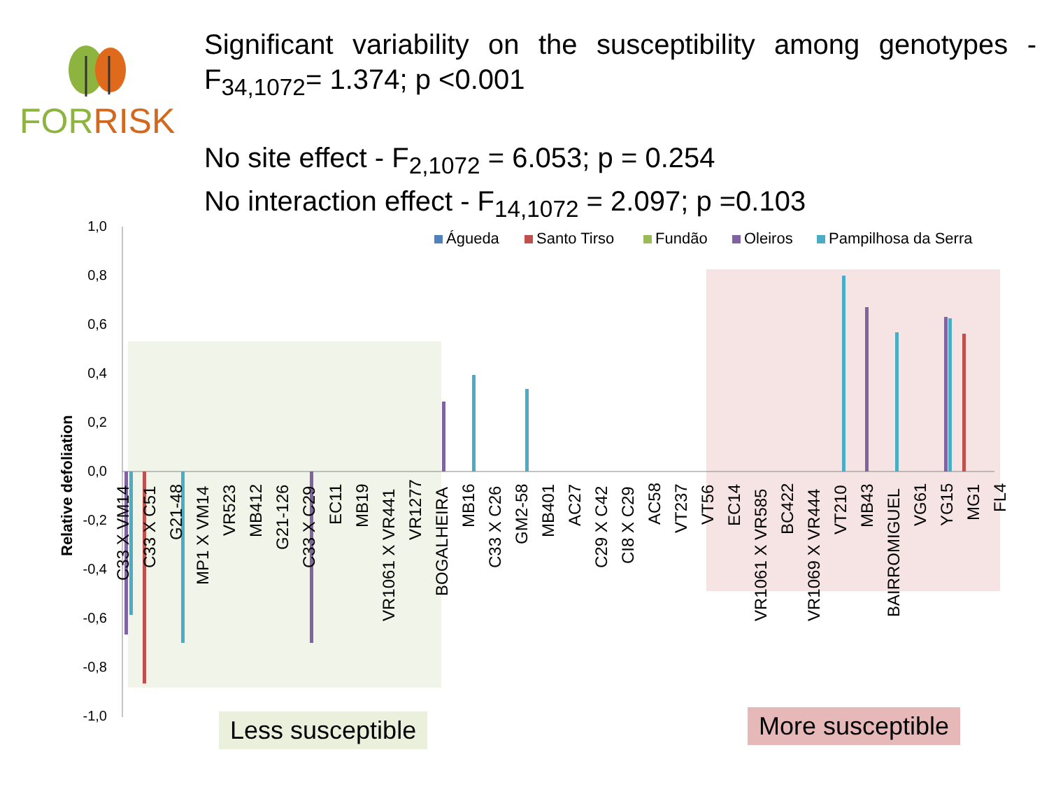FORRISK
Significant variability on the susceptibility among genotypes -
F<sub>34,1072</sub>= 1.374; p <0.001
No site effect - F<sub>2,1072</sub> = 6.053; p = 0.254
No interaction effect - F<sub>14,1072</sub> = 2.097; p =0.103
1,0
0,8
0,6
0,4
0,2
0,0
-0,2
-0,4
-0,6
-0,8
-1,0
Relative defoliation
Águeda
Santo Tirso
Fundão
Oleiros
Pampilhosa da Serra
C33 X VM14
C33 X C51
G21-48
MP1 X VM14
VR523
MB412
G21-126
C33 X C29
EC11
MB19
VR1061 X VR441
VR1277
BOGALHEIRA
MB16
C33 X C26
GM2-58
MB401
AC27
C29 X C42
CI8 X C29
AC58
VT237
VT56
EC14
VR1061 X VR585
BC422
VR1069 X VR444
VT210
MB43
BAIRROMIGUEL
VG61
YG15
MG1
FL4
Less susceptible More susceptible